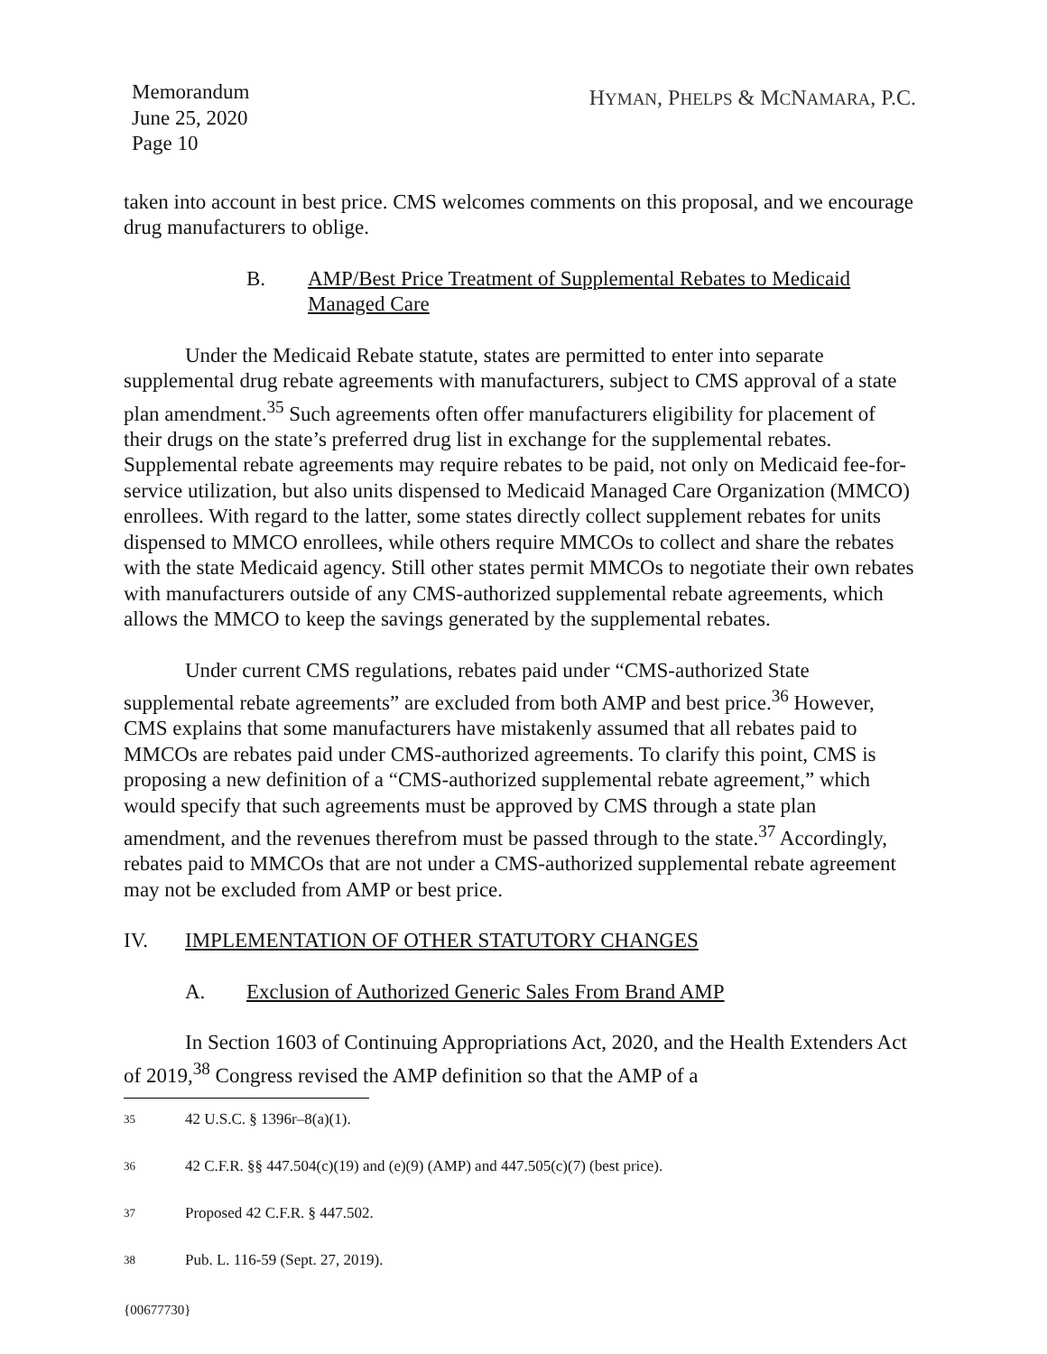Memorandum
June 25, 2020
Page 10
HYMAN, PHELPS & MCNAMARA, P.C.
taken into account in best price. CMS welcomes comments on this proposal, and we encourage drug manufacturers to oblige.
B. AMP/Best Price Treatment of Supplemental Rebates to Medicaid Managed Care
Under the Medicaid Rebate statute, states are permitted to enter into separate supplemental drug rebate agreements with manufacturers, subject to CMS approval of a state plan amendment.<sup>35</sup> Such agreements often offer manufacturers eligibility for placement of their drugs on the state’s preferred drug list in exchange for the supplemental rebates. Supplemental rebate agreements may require rebates to be paid, not only on Medicaid fee-for-service utilization, but also units dispensed to Medicaid Managed Care Organization (MMCO) enrollees. With regard to the latter, some states directly collect supplement rebates for units dispensed to MMCO enrollees, while others require MMCOs to collect and share the rebates with the state Medicaid agency. Still other states permit MMCOs to negotiate their own rebates with manufacturers outside of any CMS-authorized supplemental rebate agreements, which allows the MMCO to keep the savings generated by the supplemental rebates.
Under current CMS regulations, rebates paid under “CMS-authorized State supplemental rebate agreements” are excluded from both AMP and best price.<sup>36</sup> However, CMS explains that some manufacturers have mistakenly assumed that all rebates paid to MMCOs are rebates paid under CMS-authorized agreements. To clarify this point, CMS is proposing a new definition of a “CMS-authorized supplemental rebate agreement,” which would specify that such agreements must be approved by CMS through a state plan amendment, and the revenues therefrom must be passed through to the state.<sup>37</sup> Accordingly, rebates paid to MMCOs that are not under a CMS-authorized supplemental rebate agreement may not be excluded from AMP or best price.
IV. IMPLEMENTATION OF OTHER STATUTORY CHANGES
A. Exclusion of Authorized Generic Sales From Brand AMP
In Section 1603 of Continuing Appropriations Act, 2020, and the Health Extenders Act of 2019,<sup>38</sup> Congress revised the AMP definition so that the AMP of a
35 42 U.S.C. § 1396r–8(a)(1).
36 42 C.F.R. §§ 447.504(c)(19) and (e)(9) (AMP) and 447.505(c)(7) (best price).
37 Proposed 42 C.F.R. § 447.502.
38 Pub. L. 116-59 (Sept. 27, 2019).
{00677730}